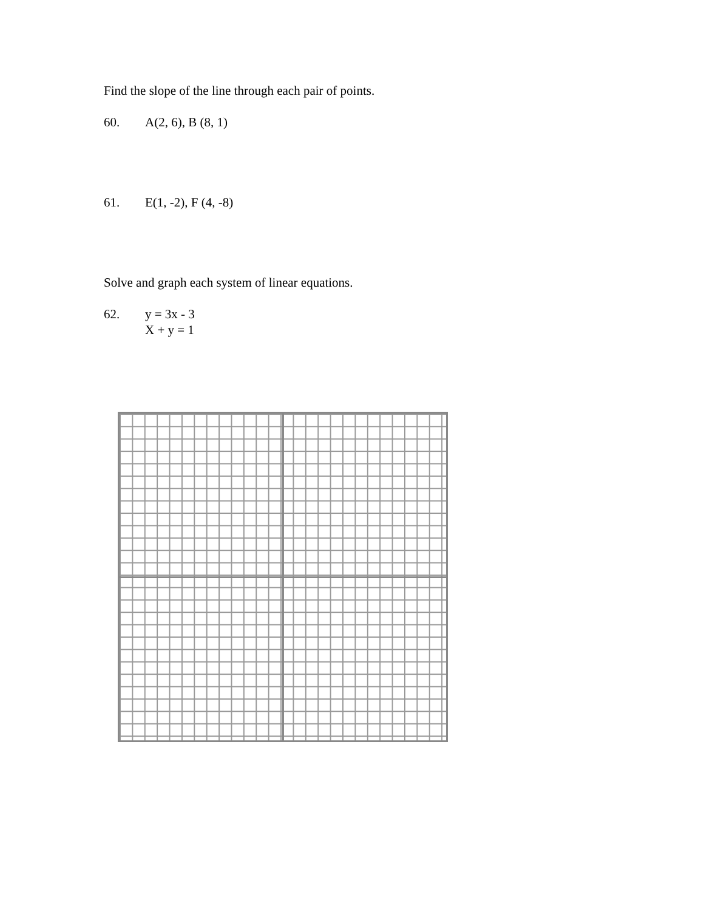Find the slope of the line through each pair of points.
60. A(2, 6), B (8, 1)
61. E(1, -2), F (4, -8)
Solve and graph each system of linear equations.
62. y = 3x - 3
X + y = 1